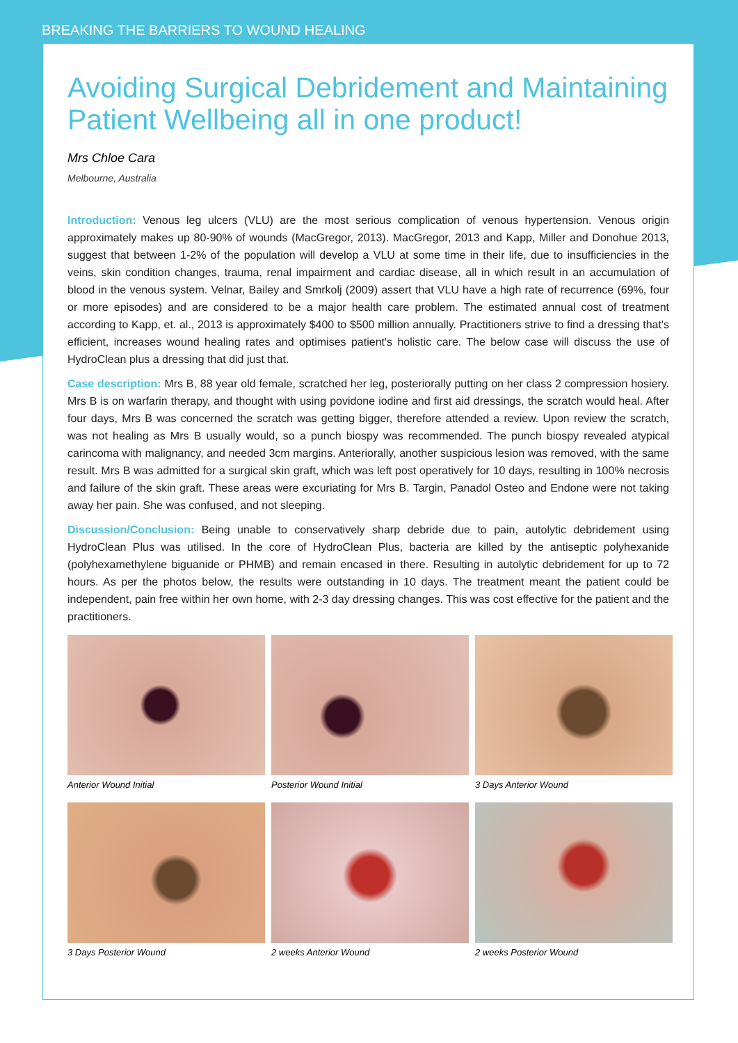BREAKING THE BARRIERS TO WOUND HEALING
Avoiding Surgical Debridement and Maintaining Patient Wellbeing all in one product!
Mrs Chloe Cara
Melbourne, Australia
Introduction: Venous leg ulcers (VLU) are the most serious complication of venous hypertension. Venous origin approximately makes up 80-90% of wounds (MacGregor, 2013). MacGregor, 2013 and Kapp, Miller and Donohue 2013, suggest that between 1-2% of the population will develop a VLU at some time in their life, due to insufficiencies in the veins, skin condition changes, trauma, renal impairment and cardiac disease, all in which result in an accumulation of blood in the venous system. Velnar, Bailey and Smrkolj (2009) assert that VLU have a high rate of recurrence (69%, four or more episodes) and are considered to be a major health care problem. The estimated annual cost of treatment according to Kapp, et. al., 2013 is approximately $400 to $500 million annually. Practitioners strive to find a dressing that's efficient, increases wound healing rates and optimises patient's holistic care. The below case will discuss the use of HydroClean plus a dressing that did just that.
Case description: Mrs B, 88 year old female, scratched her leg, posteriorally putting on her class 2 compression hosiery. Mrs B is on warfarin therapy, and thought with using povidone iodine and first aid dressings, the scratch would heal. After four days, Mrs B was concerned the scratch was getting bigger, therefore attended a review. Upon review the scratch, was not healing as Mrs B usually would, so a punch biospy was recommended. The punch biospy revealed atypical carincoma with malignancy, and needed 3cm margins. Anteriorally, another suspicious lesion was removed, with the same result. Mrs B was admitted for a surgical skin graft, which was left post operatively for 10 days, resulting in 100% necrosis and failure of the skin graft. These areas were excuriating for Mrs B. Targin, Panadol Osteo and Endone were not taking away her pain. She was confused, and not sleeping.
Discussion/Conclusion: Being unable to conservatively sharp debride due to pain, autolytic debridement using HydroClean Plus was utilised. In the core of HydroClean Plus, bacteria are killed by the antiseptic polyhexanide (polyhexamethylene biguanide or PHMB) and remain encased in there. Resulting in autolytic debridement for up to 72 hours. As per the photos below, the results were outstanding in 10 days. The treatment meant the patient could be independent, pain free within her own home, with 2-3 day dressing changes. This was cost effective for the patient and the practitioners.
Anterior Wound Initial
Posterior Wound Initial
3 Days Anterior Wound
3 Days Posterior Wound
2 weeks Anterior Wound
2 weeks Posterior Wound